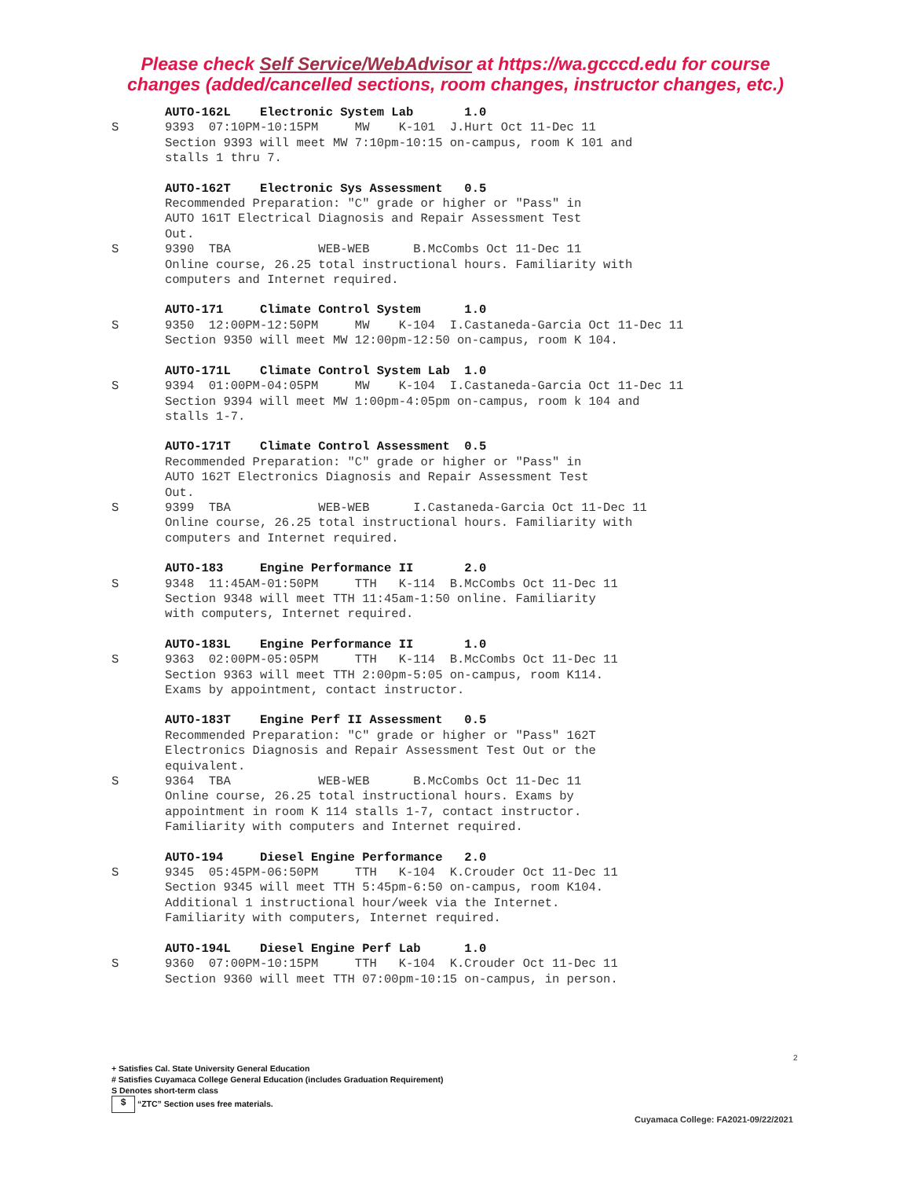Please check Self Service/WebAdvisor at https://wa.gcccd.edu for course
changes (added/cancelled sections, room changes, instructor changes, etc.)
AUTO-162L Electronic System Lab 1.0
S 9393 07:10PM-10:15PM MW K-101 J.Hurt Oct 11-Dec 11
Section 9393 will meet MW 7:10pm-10:15 on-campus, room K 101 and stalls 1 thru 7.
AUTO-162T Electronic Sys Assessment 0.5
Recommended Preparation: "C" grade or higher or "Pass" in AUTO 161T Electrical Diagnosis and Repair Assessment Test Out.
S 9390 TBA WEB-WEB B.McCombs Oct 11-Dec 11
Online course, 26.25 total instructional hours. Familiarity with computers and Internet required.
AUTO-171 Climate Control System 1.0
S 9350 12:00PM-12:50PM MW K-104 I.Castaneda-Garcia Oct 11-Dec 11
Section 9350 will meet MW 12:00pm-12:50 on-campus, room K 104.
AUTO-171L Climate Control System Lab 1.0
S 9394 01:00PM-04:05PM MW K-104 I.Castaneda-Garcia Oct 11-Dec 11
Section 9394 will meet MW 1:00pm-4:05pm on-campus, room k 104 and stalls 1-7.
AUTO-171T Climate Control Assessment 0.5
Recommended Preparation: "C" grade or higher or "Pass" in AUTO 162T Electronics Diagnosis and Repair Assessment Test Out.
S 9399 TBA WEB-WEB I.Castaneda-Garcia Oct 11-Dec 11
Online course, 26.25 total instructional hours. Familiarity with computers and Internet required.
AUTO-183 Engine Performance II 2.0
S 9348 11:45AM-01:50PM TTH K-114 B.McCombs Oct 11-Dec 11
Section 9348 will meet TTH 11:45am-1:50 online. Familiarity with computers, Internet required.
AUTO-183L Engine Performance II 1.0
S 9363 02:00PM-05:05PM TTH K-114 B.McCombs Oct 11-Dec 11
Section 9363 will meet TTH 2:00pm-5:05 on-campus, room K114. Exams by appointment, contact instructor.
AUTO-183T Engine Perf II Assessment 0.5
Recommended Preparation: "C" grade or higher or "Pass" 162T Electronics Diagnosis and Repair Assessment Test Out or the equivalent.
S 9364 TBA WEB-WEB B.McCombs Oct 11-Dec 11
Online course, 26.25 total instructional hours. Exams by appointment in room K 114 stalls 1-7, contact instructor. Familiarity with computers and Internet required.
AUTO-194 Diesel Engine Performance 2.0
S 9345 05:45PM-06:50PM TTH K-104 K.Crouder Oct 11-Dec 11
Section 9345 will meet TTH 5:45pm-6:50 on-campus, room K104. Additional 1 instructional hour/week via the Internet. Familiarity with computers, Internet required.
AUTO-194L Diesel Engine Perf Lab 1.0
S 9360 07:00PM-10:15PM TTH K-104 K.Crouder Oct 11-Dec 11
Section 9360 will meet TTH 07:00pm-10:15 on-campus, in person.
2
+ Satisfies Cal. State University General Education
# Satisfies Cuyamaca College General Education (includes Graduation Requirement)
S Denotes short-term class
$ “ZTC” Section uses free materials.
Cuyamaca College: FA2021-09/22/2021